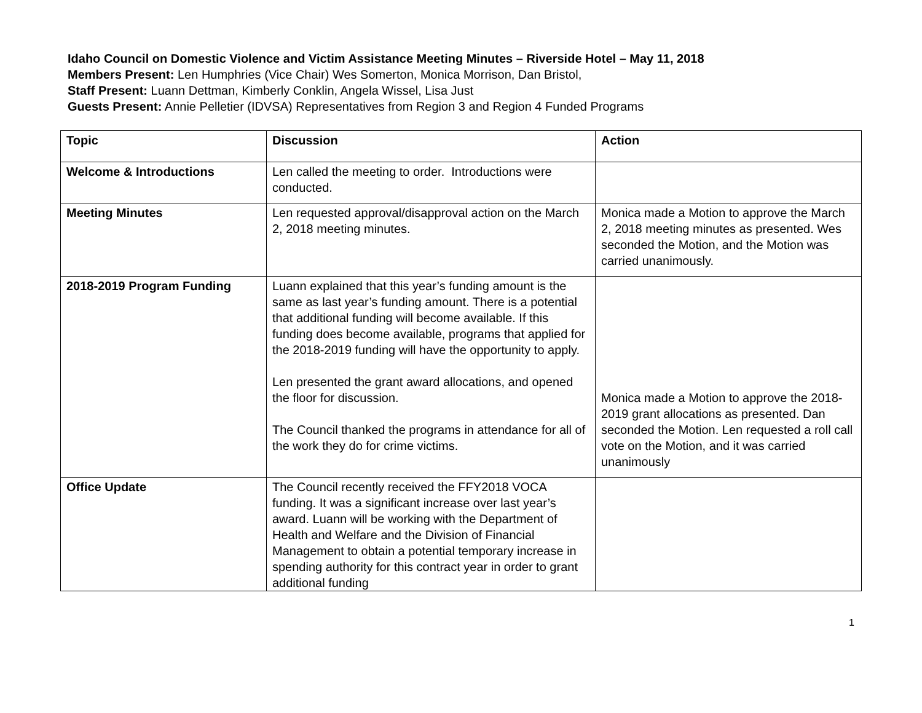Idaho Council on Domestic Violence and Victim Assistance Meeting Minutes – Riverside Hotel – May 11, 2018
Members Present: Len Humphries (Vice Chair) Wes Somerton, Monica Morrison, Dan Bristol,
Staff Present: Luann Dettman, Kimberly Conklin, Angela Wissel, Lisa Just
Guests Present: Annie Pelletier (IDVSA) Representatives from Region 3 and Region 4 Funded Programs
| Topic | Discussion | Action |
| --- | --- | --- |
| Welcome & Introductions | Len called the meeting to order. Introductions were conducted. | |
| Meeting Minutes | Len requested approval/disapproval action on the March 2, 2018 meeting minutes. | Monica made a Motion to approve the March 2, 2018 meeting minutes as presented. Wes seconded the Motion, and the Motion was carried unanimously. |
| 2018-2019 Program Funding | Luann explained that this year’s funding amount is the same as last year’s funding amount. There is a potential that additional funding will become available. If this funding does become available, programs that applied for the 2018-2019 funding will have the opportunity to apply. Len presented the grant award allocations, and opened the floor for discussion. The Council thanked the programs in attendance for all of the work they do for crime victims. | Monica made a Motion to approve the 2018-2019 grant allocations as presented. Dan seconded the Motion. Len requested a roll call vote on the Motion, and it was carried unanimously |
| Office Update | The Council recently received the FFY2018 VOCA funding. It was a significant increase over last year’s award. Luann will be working with the Department of Health and Welfare and the Division of Financial Management to obtain a potential temporary increase in spending authority for this contract year in order to grant additional funding | |
1